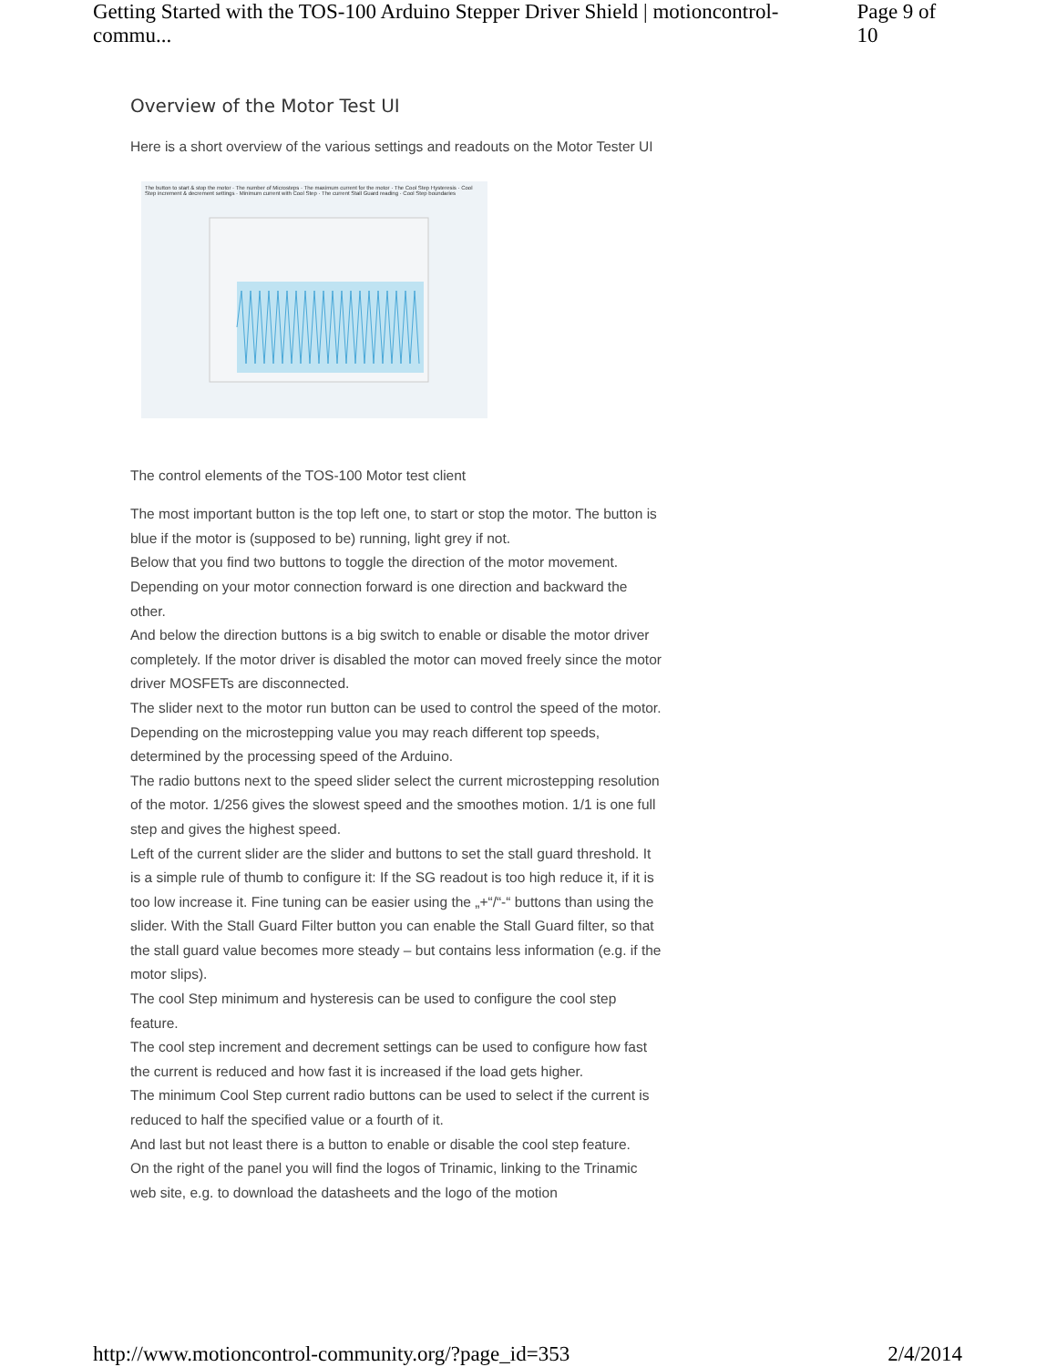Getting Started with the TOS-100 Arduino Stepper Driver Shield | motioncontrol-commu... Page 9 of 10
Overview of the Motor Test UI
Here is a short overview of the various settings and readouts on the Motor Tester UI
The button to start & stop the motor · The number of Microsteps · The maximum current for the motor · The Cool Step Hysteresis · Cool Step increment & decrement settings · Minimum current with Cool Step · The current Stall Guard reading · Cool Step boundaries
The control elements of the TOS-100 Motor test client
The most important button is the top left one, to start or stop the motor. The button is blue if the motor is (supposed to be) running, light grey if not.
Below that you find two buttons to toggle the direction of the motor movement. Depending on your motor connection forward is one direction and backward the other.
And below the direction buttons is a big switch to enable or disable the motor driver completely. If the motor driver is disabled the motor can moved freely since the motor driver MOSFETs are disconnected.
The slider next to the motor run button can be used to control the speed of the motor. Depending on the microstepping value you may reach different top speeds, determined by the processing speed of the Arduino.
The radio buttons next to the speed slider select the current microstepping resolution of the motor. 1/256 gives the slowest speed and the smoothes motion. 1/1 is one full step and gives the highest speed.
Left of the current slider are the slider and buttons to set the stall guard threshold. It is a simple rule of thumb to configure it: If the SG readout is too high reduce it, if it is too low increase it. Fine tuning can be easier using the „+“/“-“ buttons than using the slider. With the Stall Guard Filter button you can enable the Stall Guard filter, so that the stall guard value becomes more steady – but contains less information (e.g. if the motor slips).
The cool Step minimum and hysteresis can be used to configure the cool step feature.
The cool step increment and decrement settings can be used to configure how fast the current is reduced and how fast it is increased if the load gets higher.
The minimum Cool Step current radio buttons can be used to select if the current is reduced to half the specified value or a fourth of it.
And last but not least there is a button to enable or disable the cool step feature.
On the right of the panel you will find the logos of Trinamic, linking to the Trinamic web site, e.g. to download the datasheets and the logo of the motion
http://www.motioncontrol-community.org/?page_id=353 2/4/2014